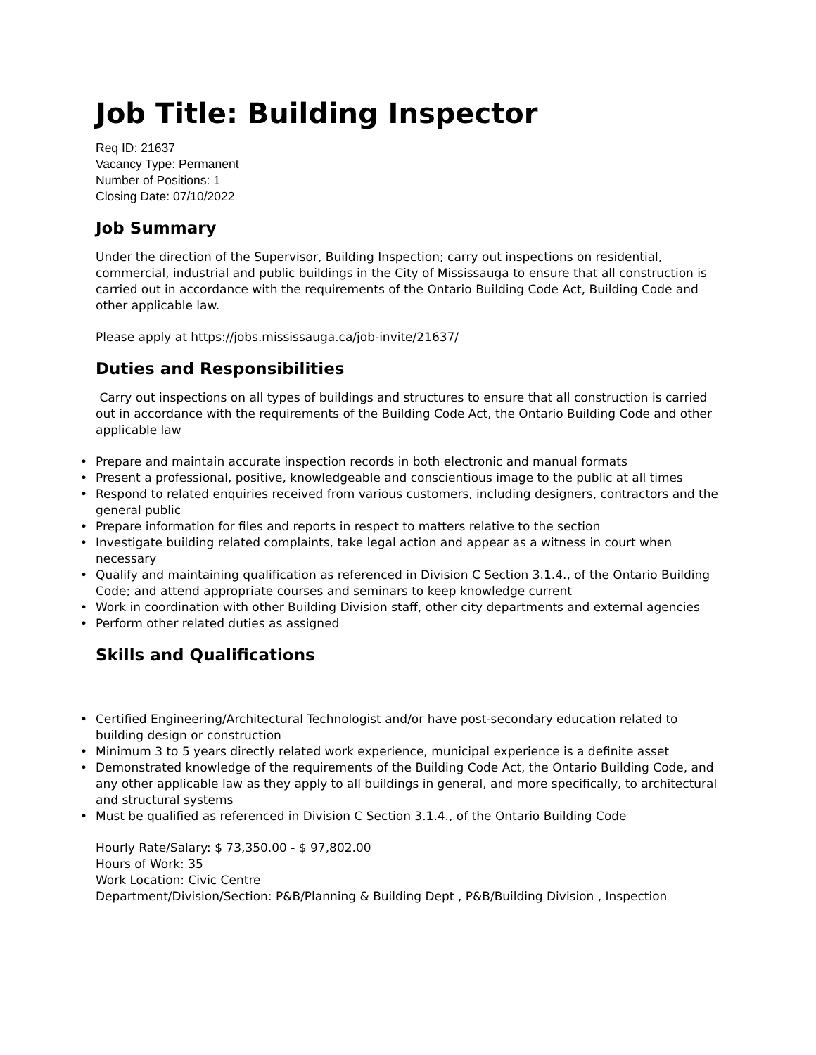Job Title: Building Inspector
Req ID: 21637
Vacancy Type: Permanent
Number of Positions: 1
Closing Date: 07/10/2022
Job Summary
Under the direction of the Supervisor, Building Inspection; carry out inspections on residential, commercial, industrial and public buildings in the City of Mississauga to ensure that all construction is carried out in accordance with the requirements of the Ontario Building Code Act, Building Code and other applicable law.
Please apply at https://jobs.mississauga.ca/job-invite/21637/
Duties and Responsibilities
Carry out inspections on all types of buildings and structures to ensure that all construction is carried out in accordance with the requirements of the Building Code Act, the Ontario Building Code and other applicable law
• Prepare and maintain accurate inspection records in both electronic and manual formats
• Present a professional, positive, knowledgeable and conscientious image to the public at all times
• Respond to related enquiries received from various customers, including designers, contractors and the general public
• Prepare information for files and reports in respect to matters relative to the section
• Investigate building related complaints, take legal action and appear as a witness in court when necessary
• Qualify and maintaining qualification as referenced in Division C Section 3.1.4., of the Ontario Building Code; and attend appropriate courses and seminars to keep knowledge current
• Work in coordination with other Building Division staff, other city departments and external agencies
• Perform other related duties as assigned
Skills and Qualifications
• Certified Engineering/Architectural Technologist and/or have post-secondary education related to building design or construction
• Minimum 3 to 5 years directly related work experience, municipal experience is a definite asset
• Demonstrated knowledge of the requirements of the Building Code Act, the Ontario Building Code, and any other applicable law as they apply to all buildings in general, and more specifically, to architectural and structural systems
• Must be qualified as referenced in Division C Section 3.1.4., of the Ontario Building Code
Hourly Rate/Salary: $ 73,350.00 - $ 97,802.00
Hours of Work: 35
Work Location: Civic Centre
Department/Division/Section: P&B/Planning & Building Dept , P&B/Building Division , Inspection